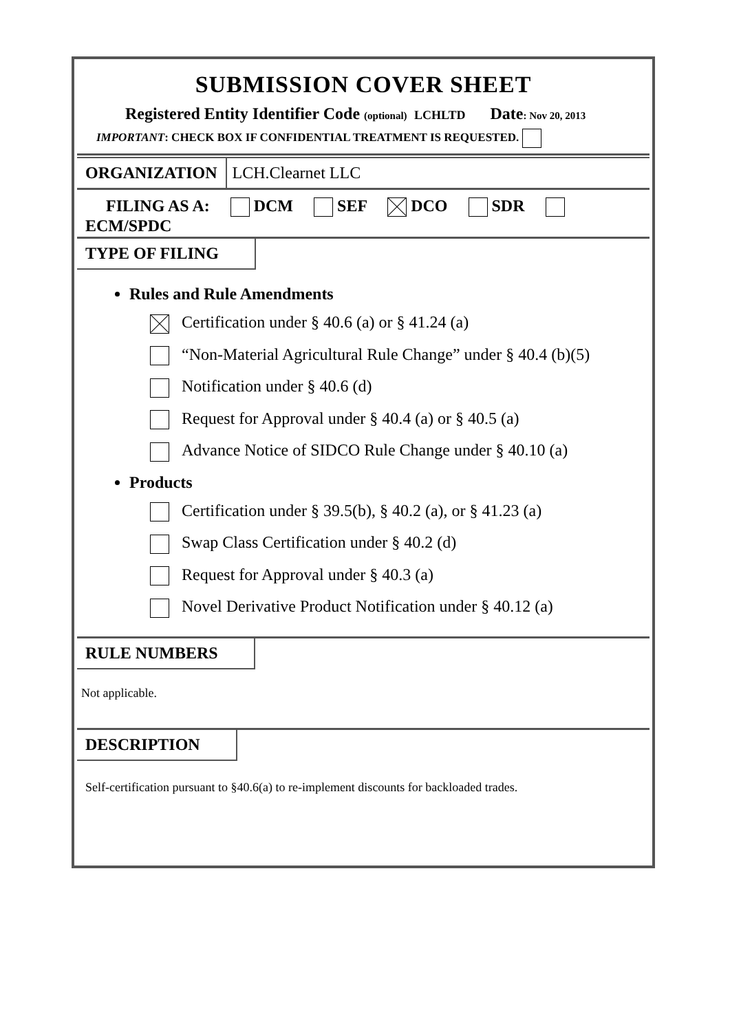SUBMISSION COVER SHEET
Registered Entity Identifier Code (optional) LCHLTD Date: Nov 20, 2013
IMPORTANT: CHECK BOX IF CONFIDENTIAL TREATMENT IS REQUESTED.
ORGANIZATION LCH.Clearnet LLC
FILING AS A: DCM SEF DCO SDR
ECM/SPDC
TYPE OF FILING
Rules and Rule Amendments
Certification under § 40.6 (a) or § 41.24 (a)
“Non-Material Agricultural Rule Change” under § 40.4 (b)(5)
Notification under § 40.6 (d)
Request for Approval under § 40.4 (a) or § 40.5 (a)
Advance Notice of SIDCO Rule Change under § 40.10 (a)
Products
Certification under § 39.5(b), § 40.2 (a), or § 41.23 (a)
Swap Class Certification under § 40.2 (d)
Request for Approval under § 40.3 (a)
Novel Derivative Product Notification under § 40.12 (a)
RULE NUMBERS
Not applicable.
DESCRIPTION
Self-certification pursuant to §40.6(a) to re-implement discounts for backloaded trades.